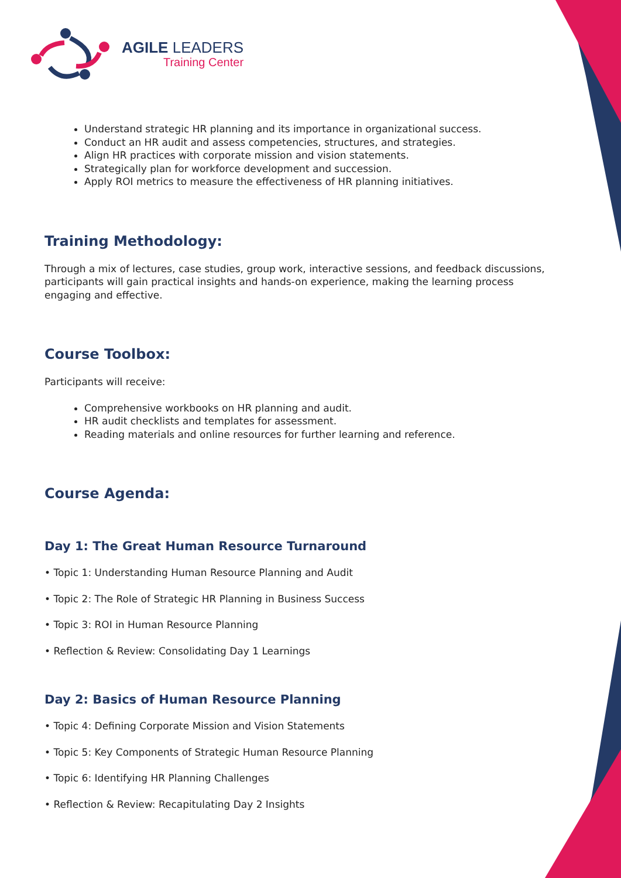AGILE LEADERS
Training Center
Understand strategic HR planning and its importance in organizational success.
Conduct an HR audit and assess competencies, structures, and strategies.
Align HR practices with corporate mission and vision statements.
Strategically plan for workforce development and succession.
Apply ROI metrics to measure the effectiveness of HR planning initiatives.
Training Methodology:
Through a mix of lectures, case studies, group work, interactive sessions, and feedback discussions, participants will gain practical insights and hands-on experience, making the learning process engaging and effective.
Course Toolbox:
Participants will receive:
Comprehensive workbooks on HR planning and audit.
HR audit checklists and templates for assessment.
Reading materials and online resources for further learning and reference.
Course Agenda:
Day 1: The Great Human Resource Turnaround
• Topic 1: Understanding Human Resource Planning and Audit
• Topic 2: The Role of Strategic HR Planning in Business Success
• Topic 3: ROI in Human Resource Planning
• Reflection & Review: Consolidating Day 1 Learnings
Day 2: Basics of Human Resource Planning
• Topic 4: Defining Corporate Mission and Vision Statements
• Topic 5: Key Components of Strategic Human Resource Planning
• Topic 6: Identifying HR Planning Challenges
• Reflection & Review: Recapitulating Day 2 Insights